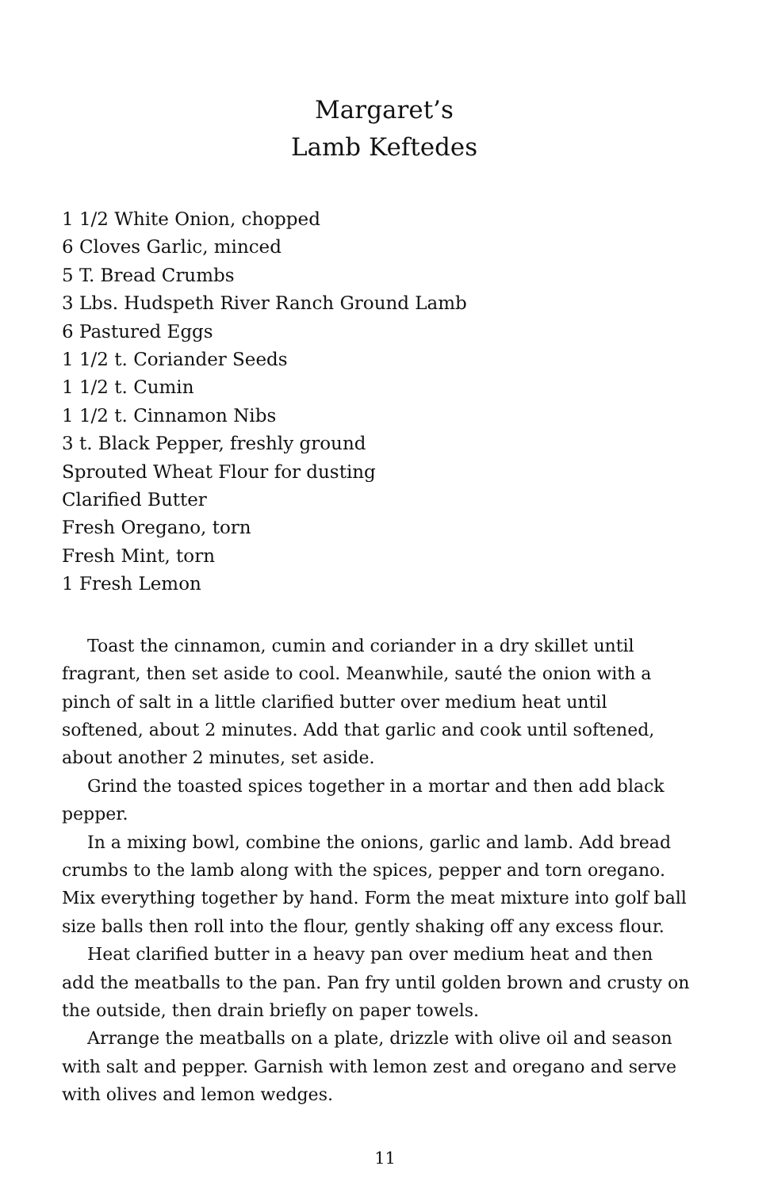Margaret’s
Lamb Keftedes
1 1/2 White Onion, chopped
6 Cloves Garlic, minced
5 T. Bread Crumbs
3 Lbs. Hudspeth River Ranch Ground Lamb
6 Pastured Eggs
1 1/2 t. Coriander Seeds
1 1/2 t. Cumin
1 1/2 t. Cinnamon Nibs
3 t. Black Pepper, freshly ground
Sprouted Wheat Flour for dusting
Clarified Butter
Fresh Oregano, torn
Fresh Mint, torn
1 Fresh Lemon
Toast the cinnamon, cumin and coriander in a dry skillet until fragrant, then set aside to cool. Meanwhile, sauté the onion with a pinch of salt in a little clarified butter over medium heat until softened, about 2 minutes. Add that garlic and cook until softened, about another 2 minutes, set aside.
Grind the toasted spices together in a mortar and then add black pepper.
In a mixing bowl, combine the onions, garlic and lamb. Add bread crumbs to the lamb along with the spices, pepper and torn oregano. Mix everything together by hand. Form the meat mixture into golf ball size balls then roll into the flour, gently shaking off any excess flour.
Heat clarified butter in a heavy pan over medium heat and then add the meatballs to the pan. Pan fry until golden brown and crusty on the outside, then drain briefly on paper towels.
Arrange the meatballs on a plate, drizzle with olive oil and season with salt and pepper. Garnish with lemon zest and oregano and serve with olives and lemon wedges.
11